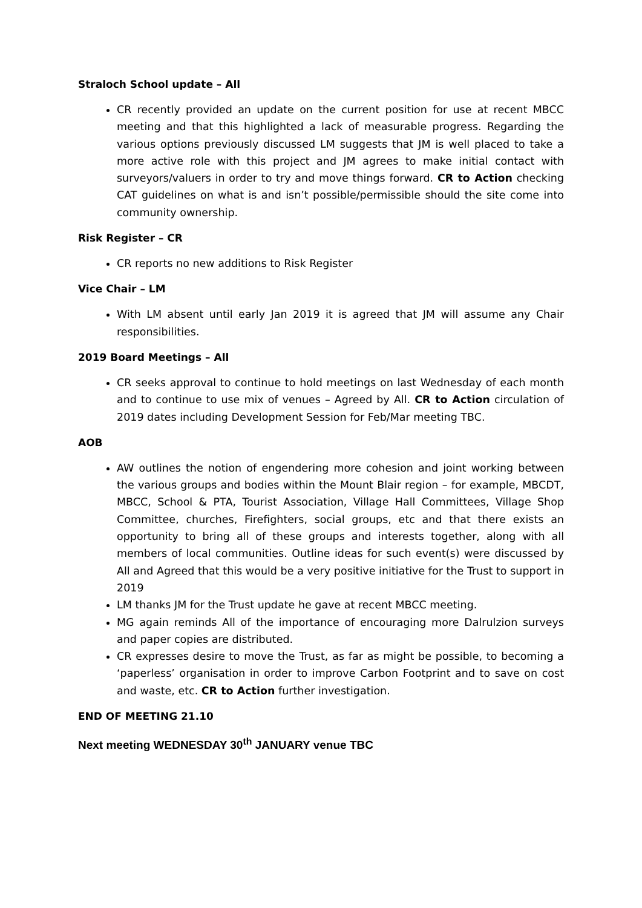Straloch School update – All
CR recently provided an update on the current position for use at recent MBCC meeting and that this highlighted a lack of measurable progress. Regarding the various options previously discussed LM suggests that JM is well placed to take a more active role with this project and JM agrees to make initial contact with surveyors/valuers in order to try and move things forward. CR to Action checking CAT guidelines on what is and isn’t possible/permissible should the site come into community ownership.
Risk Register – CR
CR reports no new additions to Risk Register
Vice Chair – LM
With LM absent until early Jan 2019 it is agreed that JM will assume any Chair responsibilities.
2019 Board Meetings – All
CR seeks approval to continue to hold meetings on last Wednesday of each month and to continue to use mix of venues – Agreed by All. CR to Action circulation of 2019 dates including Development Session for Feb/Mar meeting TBC.
AOB
AW outlines the notion of engendering more cohesion and joint working between the various groups and bodies within the Mount Blair region – for example, MBCDT, MBCC, School & PTA, Tourist Association, Village Hall Committees, Village Shop Committee, churches, Firefighters, social groups, etc and that there exists an opportunity to bring all of these groups and interests together, along with all members of local communities. Outline ideas for such event(s) were discussed by All and Agreed that this would be a very positive initiative for the Trust to support in 2019
LM thanks JM for the Trust update he gave at recent MBCC meeting.
MG again reminds All of the importance of encouraging more Dalrulzion surveys and paper copies are distributed.
CR expresses desire to move the Trust, as far as might be possible, to becoming a ‘paperless’ organisation in order to improve Carbon Footprint and to save on cost and waste, etc. CR to Action further investigation.
END OF MEETING 21.10
Next meeting WEDNESDAY 30<sup>th</sup> JANUARY venue TBC